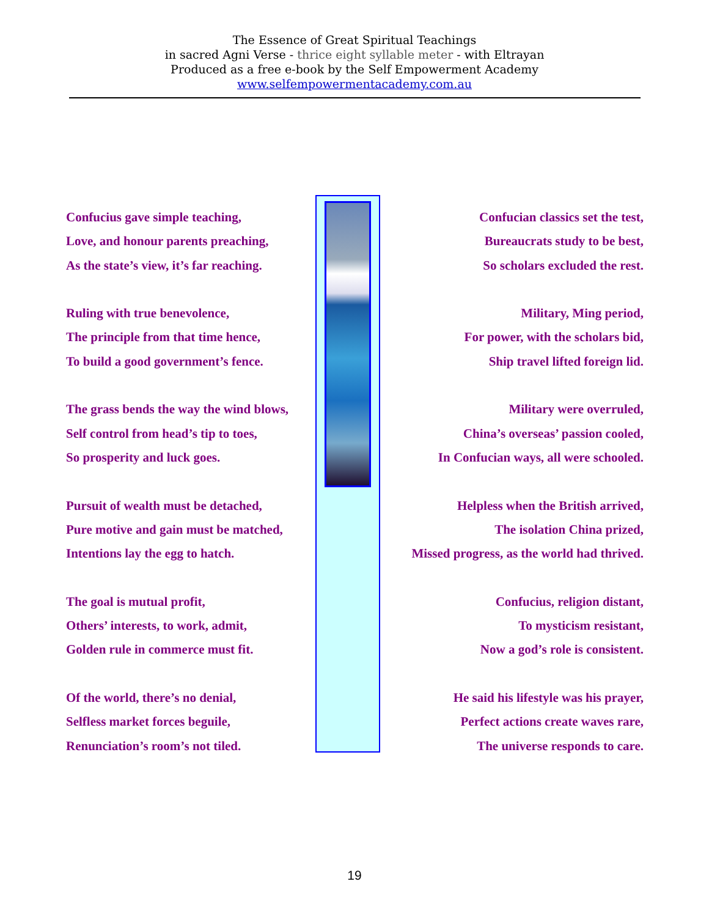The Essence of Great Spiritual Teachings
in sacred Agni Verse - thrice eight syllable meter - with Eltrayan
Produced as a free e-book by the Self Empowerment Academy
www.selfempowermentacademy.com.au
Confucius gave simple teaching,
Love, and honour parents preaching,
As the state’s view, it’s far reaching.
Ruling with true benevolence,
The principle from that time hence,
To build a good government’s fence.
The grass bends the way the wind blows,
Self control from head’s tip to toes,
So prosperity and luck goes.
Pursuit of wealth must be detached,
Pure motive and gain must be matched,
Intentions lay the egg to hatch.
The goal is mutual profit,
Others’ interests, to work, admit,
Golden rule in commerce must fit.
Of the world, there’s no denial,
Selfless market forces beguile,
Renunciation’s room’s not tiled.
Confucian classics set the test,
Bureaucrats study to be best,
So scholars excluded the rest.
Military, Ming period,
For power, with the scholars bid,
Ship travel lifted foreign lid.
Military were overruled,
China’s overseas’ passion cooled,
In Confucian ways, all were schooled.
Helpless when the British arrived,
The isolation China prized,
Missed progress, as the world had thrived.
Confucius, religion distant,
To mysticism resistant,
Now a god’s role is consistent.
He said his lifestyle was his prayer,
Perfect actions create waves rare,
The universe responds to care.
19